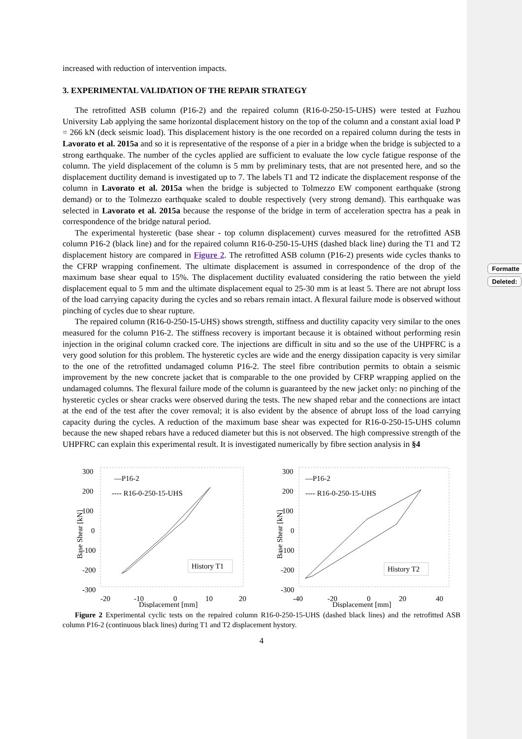Formatte
Deleted:
increased with reduction of intervention impacts.
3. EXPERIMENTAL VALIDATION OF THE REPAIR STRATEGY
The retrofitted ASB column (P16-2) and the repaired column (R16-0-250-15-UHS) were tested at Fuzhou University Lab applying the same horizontal displacement history on the top of the column and a constant axial load P = 266 kN (deck seismic load). This displacement history is the one recorded on a repaired column during the tests in Lavorato et al. 2015a and so it is representative of the response of a pier in a bridge when the bridge is subjected to a strong earthquake. The number of the cycles applied are sufficient to evaluate the low cycle fatigue response of the column. The yield displacement of the column is 5 mm by preliminary tests, that are not presented here, and so the displacement ductility demand is investigated up to 7. The labels T1 and T2 indicate the displacement response of the column in Lavorato et al. 2015a when the bridge is subjected to Tolmezzo EW component earthquake (strong demand) or to the Tolmezzo earthquake scaled to double respectively (very strong demand). This earthquake was selected in Lavorato et al. 2015a because the response of the bridge in term of acceleration spectra has a peak in correspondence of the bridge natural period.
The experimental hysteretic (base shear - top column displacement) curves measured for the retrofitted ASB column P16-2 (black line) and for the repaired column R16-0-250-15-UHS (dashed black line) during the T1 and T2 displacement history are compared in Figure 2. The retrofitted ASB column (P16-2) presents wide cycles thanks to the CFRP wrapping confinement. The ultimate displacement is assumed in correspondence of the drop of the maximum base shear equal to 15%. The displacement ductility evaluated considering the ratio between the yield displacement equal to 5 mm and the ultimate displacement equal to 25-30 mm is at least 5. There are not abrupt loss of the load carrying capacity during the cycles and so rebars remain intact. A flexural failure mode is observed without pinching of cycles due to shear rupture.
The repaired column (R16-0-250-15-UHS) shows strength, stiffness and ductility capacity very similar to the ones measured for the column P16-2. The stiffness recovery is important because it is obtained without performing resin injection in the original column cracked core. The injections are difficult in situ and so the use of the UHPFRC is a very good solution for this problem. The hysteretic cycles are wide and the energy dissipation capacity is very similar to the one of the retrofitted undamaged column P16-2. The steel fibre contribution permits to obtain a seismic improvement by the new concrete jacket that is comparable to the one provided by CFRP wrapping applied on the undamaged columns. The flexural failure mode of the column is guaranteed by the new jacket only: no pinching of the hysteretic cycles or shear cracks were observed during the tests. The new shaped rebar and the connections are intact at the end of the test after the cover removal; it is also evident by the absence of abrupt loss of the load carrying capacity during the cycles. A reduction of the maximum base shear was expected for R16-0-250-15-UHS column because the new shaped rebars have a reduced diameter but this is not observed. The high compressive strength of the UHPFRC can explain this experimental result. It is investigated numerically by fibre section analysis in §4
300
200
100
0
-100
-200
-300
-20
-10
0
10
20
Displacement [mm]
Base Shear [kN]
—P16-2
---- R16-0-250-15-UHS
History T1
300
200
100
0
-100
-200
-300
-40
-20
0
20
40
Displacement [mm]
Base Shear [kN]
—P16-2
---- R16-0-250-15-UHS
History T2
Figure 2 Experimental cyclic tests on the repaired column R16-0-250-15-UHS (dashed black lines) and the retrofitted ASB column P16-2 (continuous black lines) during T1 and T2 displacement hystory.
4